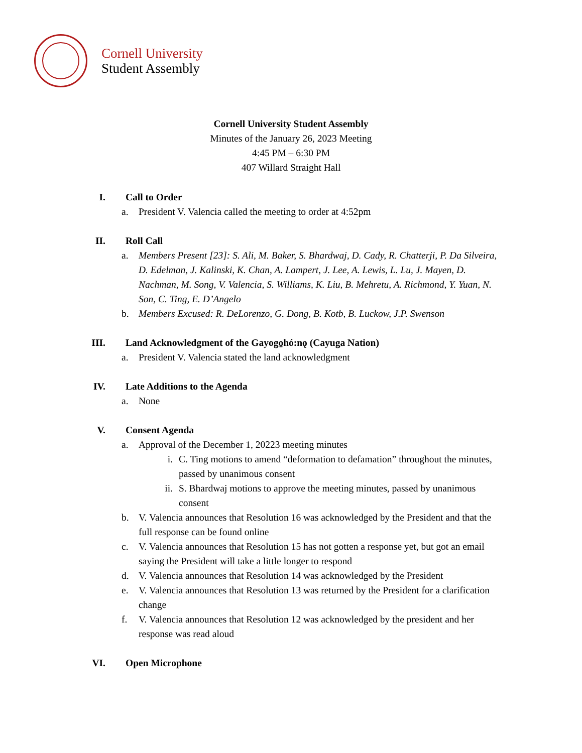Cornell University
Student Assembly
Cornell University Student Assembly
Minutes of the January 26, 2023 Meeting
4:45 PM – 6:30 PM
407 Willard Straight Hall
I. Call to Order
a. President V. Valencia called the meeting to order at 4:52pm
II. Roll Call
a. Members Present [23]: S. Ali, M. Baker, S. Bhardwaj, D. Cady, R. Chatterji, P. Da Silveira, D. Edelman, J. Kalinski, K. Chan, A. Lampert, J. Lee, A. Lewis, L. Lu, J. Mayen, D. Nachman, M. Song, V. Valencia, S. Williams, K. Liu, B. Mehretu, A. Richmond, Y. Yuan, N. Son, C. Ting, E. D’Angelo
b. Members Excused: R. DeLorenzo, G. Dong, B. Kotb, B. Luckow, J.P. Swenson
III. Land Acknowledgment of the Gayogo̱hó:nǫ (Cayuga Nation)
a. President V. Valencia stated the land acknowledgment
IV. Late Additions to the Agenda
a. None
V. Consent Agenda
a. Approval of the December 1, 20223 meeting minutes
i. C. Ting motions to amend “deformation to defamation” throughout the minutes, passed by unanimous consent
ii. S. Bhardwaj motions to approve the meeting minutes, passed by unanimous consent
b. V. Valencia announces that Resolution 16 was acknowledged by the President and that the full response can be found online
c. V. Valencia announces that Resolution 15 has not gotten a response yet, but got an email saying the President will take a little longer to respond
d. V. Valencia announces that Resolution 14 was acknowledged by the President
e. V. Valencia announces that Resolution 13 was returned by the President for a clarification change
f. V. Valencia announces that Resolution 12 was acknowledged by the president and her response was read aloud
VI. Open Microphone